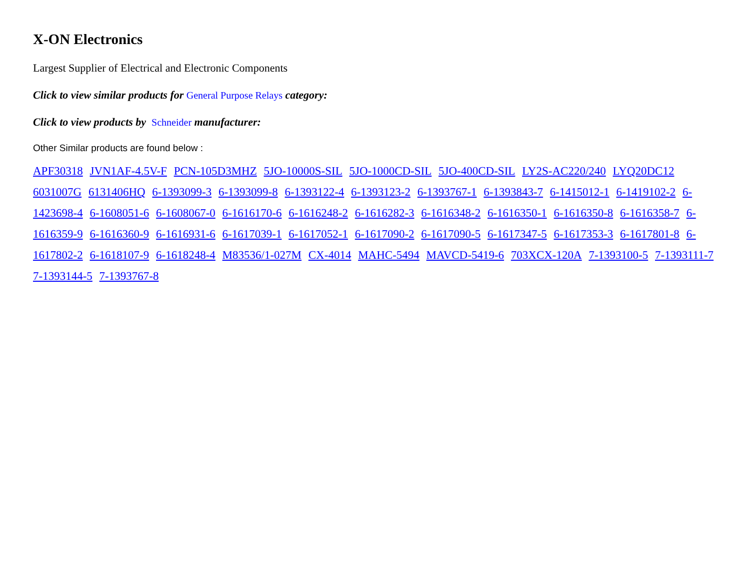X-ON Electronics
Largest Supplier of Electrical and Electronic Components
Click to view similar products for General Purpose Relays category:
Click to view products by Schneider manufacturer:
Other Similar products are found below :
APF30318 JVN1AF-4.5V-F PCN-105D3MHZ 5JO-10000S-SIL 5JO-1000CD-SIL 5JO-400CD-SIL LY2S-AC220/240 LYQ20DC12 6031007G 6131406HQ 6-1393099-3 6-1393099-8 6-1393122-4 6-1393123-2 6-1393767-1 6-1393843-7 6-1415012-1 6-1419102-2 6-1423698-4 6-1608051-6 6-1608067-0 6-1616170-6 6-1616248-2 6-1616282-3 6-1616348-2 6-1616350-1 6-1616350-8 6-1616358-7 6-1616359-9 6-1616360-9 6-1616931-6 6-1617039-1 6-1617052-1 6-1617090-2 6-1617090-5 6-1617347-5 6-1617353-3 6-1617801-8 6-1617802-2 6-1618107-9 6-1618248-4 M83536/1-027M CX-4014 MAHC-5494 MAVCD-5419-6 703XCX-120A 7-1393100-5 7-1393111-7 7-1393144-5 7-1393767-8